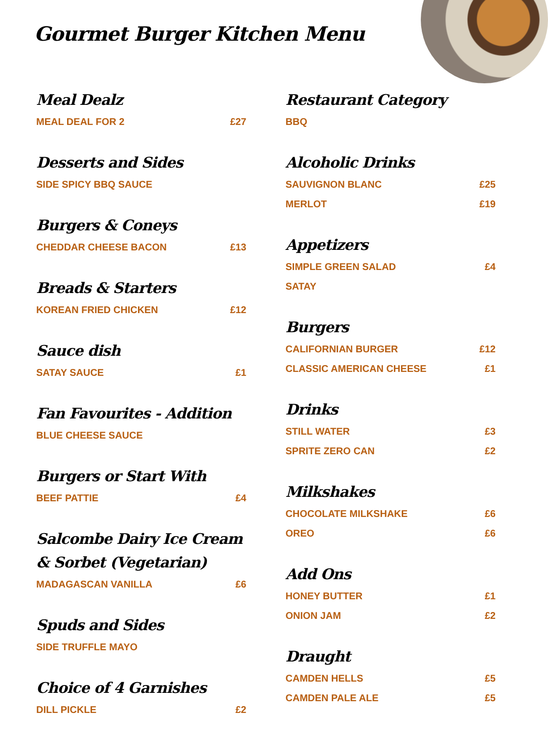Gourmet Burger Kitchen Menu
Meal Dealz
MEAL DEAL FOR 2 £27
Desserts and Sides
SIDE SPICY BBQ SAUCE
Burgers & Coneys
CHEDDAR CHEESE BACON £13
Breads & Starters
KOREAN FRIED CHICKEN £12
Sauce dish
SATAY SAUCE £1
Fan Favourites - Addition
BLUE CHEESE SAUCE
Burgers or Start With
BEEF PATTIE £4
Salcombe Dairy Ice Cream & Sorbet (Vegetarian)
MADAGASCAN VANILLA £6
Spuds and Sides
SIDE TRUFFLE MAYO
Choice of 4 Garnishes
DILL PICKLE £2
Restaurant Category
BBQ
Alcoholic Drinks
SAUVIGNON BLANC £25
MERLOT £19
Appetizers
SIMPLE GREEN SALAD £4
SATAY
Burgers
CALIFORNIAN BURGER £12
CLASSIC AMERICAN CHEESE £1
Drinks
STILL WATER £3
SPRITE ZERO CAN £2
Milkshakes
CHOCOLATE MILKSHAKE £6
OREO £6
Add Ons
HONEY BUTTER £1
ONION JAM £2
Draught
CAMDEN HELLS £5
CAMDEN PALE ALE £5